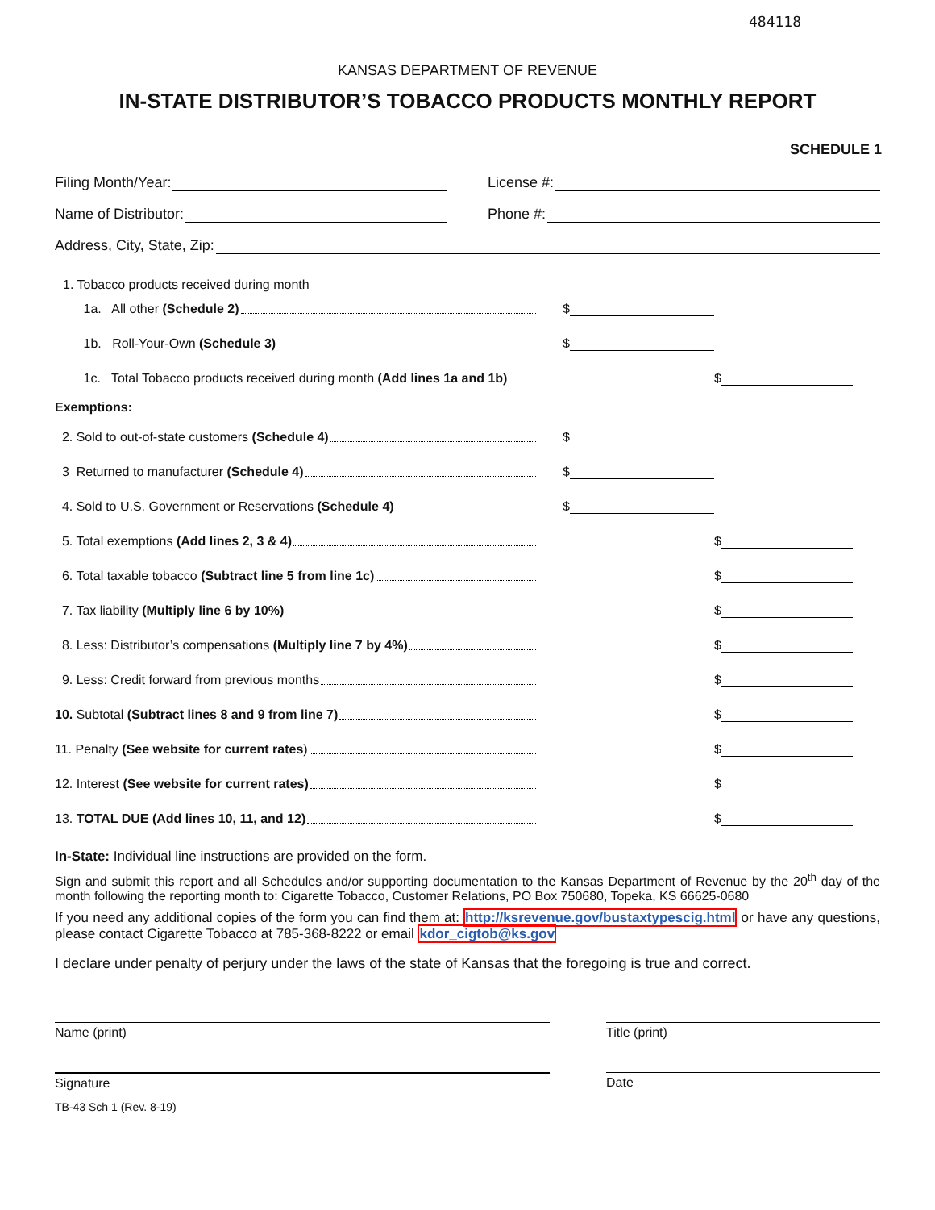484118
KANSAS DEPARTMENT OF REVENUE
IN-STATE DISTRIBUTOR’S TOBACCO PRODUCTS MONTHLY REPORT
SCHEDULE 1
Filing Month/Year: License #:
Name of Distributor: Phone #:
Address, City, State, Zip:
1. Tobacco products received during month
1a. All other (Schedule 2)
$
1b. Roll-Your-Own (Schedule 3)
$
1c. Total Tobacco products received during month (Add lines 1a and 1b)
$
Exemptions:
2. Sold to out-of-state customers (Schedule 4)
$
3 Returned to manufacturer (Schedule 4)
$
4. Sold to U.S. Government or Reservations (Schedule 4)
$
5. Total exemptions (Add lines 2, 3 & 4)
$
6. Total taxable tobacco (Subtract line 5 from line 1c)
$
7. Tax liability (Multiply line 6 by 10%)
$
8. Less: Distributor’s compensations (Multiply line 7 by 4%)
$
9. Less: Credit forward from previous months
$
10. Subtotal (Subtract lines 8 and 9 from line 7)
$
11. Penalty (See website for current rates)
$
12. Interest (See website for current rates)
$
13. TOTAL DUE (Add lines 10, 11, and 12)
$
In-State: Individual line instructions are provided on the form.
Sign and submit this report and all Schedules and/or supporting documentation to the Kansas Department of Revenue by the 20<sup>th</sup> day of the month following the reporting month to: Cigarette Tobacco, Customer Relations, PO Box 750680, Topeka, KS 66625-0680
If you need any additional copies of the form you can find them at: http://ksrevenue.gov/bustaxtypescig.html or have any questions, please contact Cigarette Tobacco at 785-368-8222 or email kdor_cigtob@ks.gov
I declare under penalty of perjury under the laws of the state of Kansas that the foregoing is true and correct.
Name (print) Title (print)
Signature Date
TB-43 Sch 1 (Rev. 8-19)